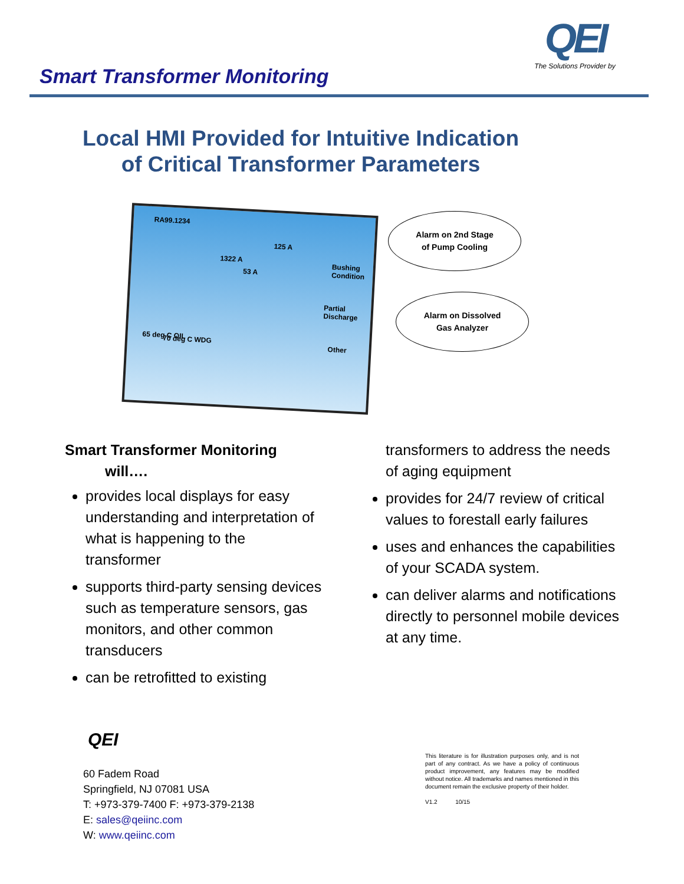Smart Transformer Monitoring
QEI
The Solutions Provider by
Local HMI Provided for Intuitive Indication
of Critical Transformer Parameters
RA99.1234
125 A
1322 A
53 A
Bushing Condition
Partial Discharge
Other
65 deg C OIL 70 deg C WDG
Alarm on 2nd Stage
of Pump Cooling
Alarm on Dissolved
Gas Analyzer
Smart Transformer Monitoring
will….
provides local displays for easy understanding and interpretation of what is happening to the transformer
supports third-party sensing devices such as temperature sensors, gas monitors, and other common transducers
can be retrofitted to existing
transformers to address the needs of aging equipment
provides for 24/7 review of critical values to forestall early failures
uses and enhances the capabilities of your SCADA system.
can deliver alarms and notifications directly to personnel mobile devices at any time.
QEI
60 Fadem Road
Springfield, NJ 07081 USA
T: +973-379-7400 F: +973-379-2138
E: sales@qeiinc.com
W: www.qeiinc.com
This literature is for illustration purposes only, and is not part of any contract. As we have a policy of continuous product improvement, any features may be modified without notice. All trademarks and names mentioned in this document remain the exclusive property of their holder.
V1.2 10/15